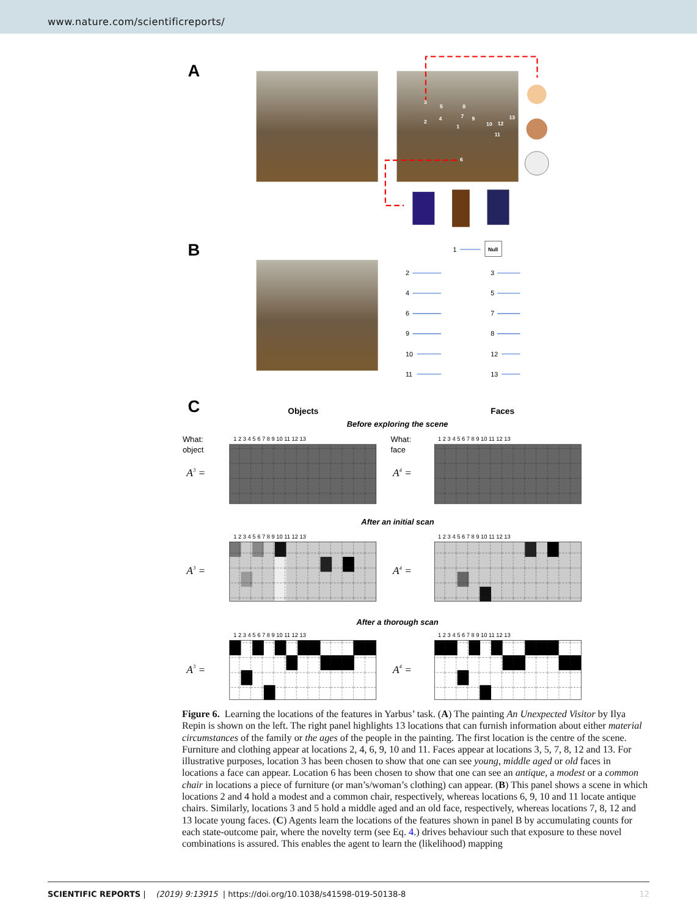www.nature.com/scientificreports/
A
3
2
4
5
8
7
9
1
10
12
13
11
6
B
1
Null
2
4
6
9
10
11
3
5
7
8
12
13
C
Objects
Faces
Before exploring the scene
What:
object
What:
face
1 2 3 4 5 6 7 8 9 10 11 12 13
1 2 3 4 5 6 7 8 9 10 11 12 13
1 2 3 4 5 6 7 8 9 10 11 12 13
1 2 3 4 5 6 7 8 9 10 11 12 13
1 2 3 4 5 6 7 8 9 10 11 12 13
1 2 3 4 5 6 7 8 9 10 11 12 13
A3 =
A4 =
A3 =
A4 =
A3 =
A4 =
After an initial scan
After a thorough scan
Figure 6. Learning the locations of the features in Yarbus’ task. (A) The painting An Unexpected Visitor by Ilya Repin is shown on the left. The right panel highlights 13 locations that can furnish information about either material circumstances of the family or the ages of the people in the painting. The first location is the centre of the scene. Furniture and clothing appear at locations 2, 4, 6, 9, 10 and 11. Faces appear at locations 3, 5, 7, 8, 12 and 13. For illustrative purposes, location 3 has been chosen to show that one can see young, middle aged or old faces in locations a face can appear. Location 6 has been chosen to show that one can see an antique, a modest or a common chair in locations a piece of furniture (or man’s/woman’s clothing) can appear. (B) This panel shows a scene in which locations 2 and 4 hold a modest and a common chair, respectively, whereas locations 6, 9, 10 and 11 locate antique chairs. Similarly, locations 3 and 5 hold a middle aged and an old face, respectively, whereas locations 7, 8, 12 and 13 locate young faces. (C) Agents learn the locations of the features shown in panel B by accumulating counts for each state-outcome pair, where the novelty term (see Eq. 4.) drives behaviour such that exposure to these novel combinations is assured. This enables the agent to learn the (likelihood) mapping
SCIENTIFIC REPORTS | (2019) 9:13915 | https://doi.org/10.1038/s41598-019-50138-8 12